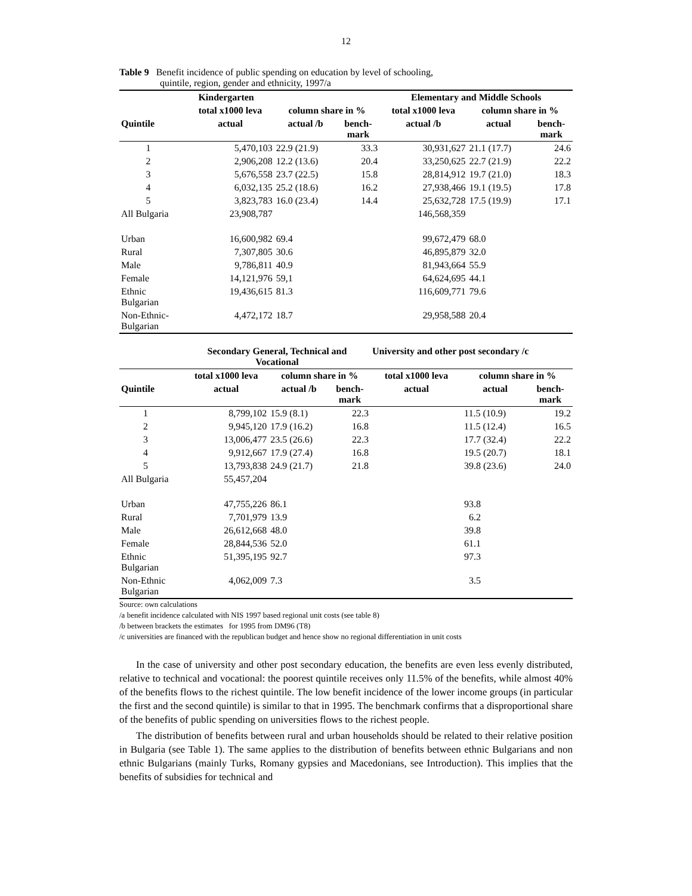12
Table 9 Benefit incidence of public spending on education by level of schooling,
quintile, region, gender and ethnicity, 1997/a
| | Kindergarten | | | Elementary and Middle Schools | | |
| --- | --- | --- | --- | --- | --- | --- |
| | total x1000 leva | column share in % | | total x1000 leva | column share in % | |
| Quintile | actual | actual /b | bench- mark | actual /b | actual | bench- mark |
| 1 | 5,470,103 | 22.9 (21.9) | 33.3 | 30,931,627 | 21.1 (17.7) | 24.6 |
| 2 | 2,906,208 | 12.2 (13.6) | 20.4 | 33,250,625 | 22.7 (21.9) | 22.2 |
| 3 | 5,676,558 | 23.7 (22.5) | 15.8 | 28,814,912 | 19.7 (21.0) | 18.3 |
| 4 | 6,032,135 | 25.2 (18.6) | 16.2 | 27,938,466 | 19.1 (19.5) | 17.8 |
| 5 | 3,823,783 | 16.0 (23.4) | 14.4 | 25,632,728 | 17.5 (19.9) | 17.1 |
| All Bulgaria | 23,908,787 | | | 146,568,359 | | |
| Urban | 16,600,982 | 69.4 | | 99,672,479 | 68.0 | |
| Rural | 7,307,805 | 30.6 | | 46,895,879 | 32.0 | |
| Male | 9,786,811 | 40.9 | | 81,943,664 | 55.9 | |
| Female | 14,121,976 | 59,1 | | 64,624,695 | 44.1 | |
| Ethnic Bulgarian | 19,436,615 | 81.3 | | 116,609,771 | 79.6 | |
| Non-Ethnic- Bulgarian | 4,472,172 | 18.7 | | 29,958,588 | 20.4 | |
| | Secondary General, Technical and Vocational | | | University and other post secondary /c | | |
| --- | --- | --- | --- | --- | --- | --- |
| | total x1000 leva | column share in % | | total x1000 leva | column share in % | |
| Quintile | actual | actual /b | bench- mark | actual | actual | bench- mark |
| 1 | 8,799,102 | 15.9 (8.1) | 22.3 | | 11.5 (10.9) | 19.2 |
| 2 | 9,945,120 | 17.9 (16.2) | 16.8 | | 11.5 (12.4) | 16.5 |
| 3 | 13,006,477 | 23.5 (26.6) | 22.3 | | 17.7 (32.4) | 22.2 |
| 4 | 9,912,667 | 17.9 (27.4) | 16.8 | | 19.5 (20.7) | 18.1 |
| 5 | 13,793,838 | 24.9 (21.7) | 21.8 | | 39.8 (23.6) | 24.0 |
| All Bulgaria | 55,457,204 | | | | | |
| Urban | 47,755,226 | 86.1 | | | 93.8 | |
| Rural | 7,701,979 | 13.9 | | | 6.2 | |
| Male | 26,612,668 | 48.0 | | | 39.8 | |
| Female | 28,844,536 | 52.0 | | | 61.1 | |
| Ethnic Bulgarian | 51,395,195 | 92.7 | | | 97.3 | |
| Non-Ethnic Bulgarian | 4,062,009 | 7.3 | | | 3.5 | |
Source: own calculations
/a benefit incidence calculated with NIS 1997 based regional unit costs (see table 8)
/b between brackets the estimates for 1995 from DM96 (T8)
/c universities are financed with the republican budget and hence show no regional differentiation in unit costs
In the case of university and other post secondary education, the benefits are even less evenly distributed, relative to technical and vocational: the poorest quintile receives only 11.5% of the benefits, while almost 40% of the benefits flows to the richest quintile. The low benefit incidence of the lower income groups (in particular the first and the second quintile) is similar to that in 1995. The benchmark confirms that a disproportional share of the benefits of public spending on universities flows to the richest people.
The distribution of benefits between rural and urban households should be related to their relative position in Bulgaria (see Table 1). The same applies to the distribution of benefits between ethnic Bulgarians and non ethnic Bulgarians (mainly Turks, Romany gypsies and Macedonians, see Introduction). This implies that the benefits of subsidies for technical and